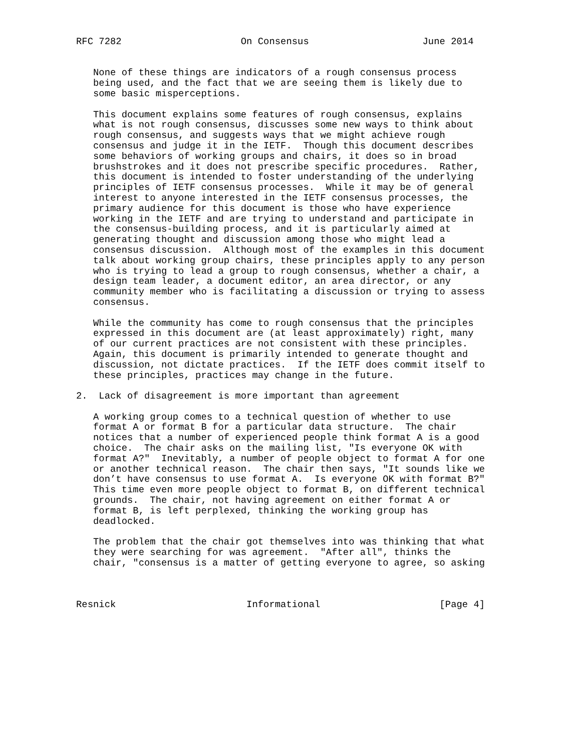RFC 7282                     On Consensus                    June 2014


   None of these things are indicators of a rough consensus process
   being used, and the fact that we are seeing them is likely due to
   some basic misperceptions.

   This document explains some features of rough consensus, explains
   what is not rough consensus, discusses some new ways to think about
   rough consensus, and suggests ways that we might achieve rough
   consensus and judge it in the IETF.  Though this document describes
   some behaviors of working groups and chairs, it does so in broad
   brushstrokes and it does not prescribe specific procedures.  Rather,
   this document is intended to foster understanding of the underlying
   principles of IETF consensus processes.  While it may be of general
   interest to anyone interested in the IETF consensus processes, the
   primary audience for this document is those who have experience
   working in the IETF and are trying to understand and participate in
   the consensus-building process, and it is particularly aimed at
   generating thought and discussion among those who might lead a
   consensus discussion.  Although most of the examples in this document
   talk about working group chairs, these principles apply to any person
   who is trying to lead a group to rough consensus, whether a chair, a
   design team leader, a document editor, an area director, or any
   community member who is facilitating a discussion or trying to assess
   consensus.

   While the community has come to rough consensus that the principles
   expressed in this document are (at least approximately) right, many
   of our current practices are not consistent with these principles.
   Again, this document is primarily intended to generate thought and
   discussion, not dictate practices.  If the IETF does commit itself to
   these principles, practices may change in the future.

2.  Lack of disagreement is more important than agreement

   A working group comes to a technical question of whether to use
   format A or format B for a particular data structure.  The chair
   notices that a number of experienced people think format A is a good
   choice.  The chair asks on the mailing list, "Is everyone OK with
   format A?"  Inevitably, a number of people object to format A for one
   or another technical reason.  The chair then says, "It sounds like we
   don’t have consensus to use format A.  Is everyone OK with format B?"
   This time even more people object to format B, on different technical
   grounds.  The chair, not having agreement on either format A or
   format B, is left perplexed, thinking the working group has
   deadlocked.

   The problem that the chair got themselves into was thinking that what
   they were searching for was agreement.  "After all", thinks the
   chair, "consensus is a matter of getting everyone to agree, so asking



Resnick                       Informational                     [Page 4]